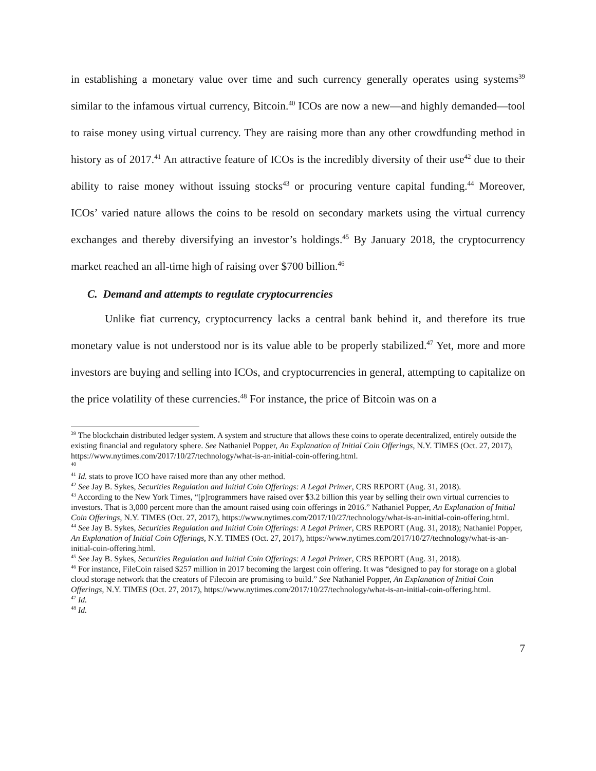in establishing a monetary value over time and such currency generally operates using systems<sup>39</sup> similar to the infamous virtual currency, Bitcoin.<sup>40</sup> ICOs are now a new—and highly demanded—tool to raise money using virtual currency. They are raising more than any other crowdfunding method in history as of 2017.<sup>41</sup> An attractive feature of ICOs is the incredibly diversity of their use<sup>42</sup> due to their ability to raise money without issuing stocks<sup>43</sup> or procuring venture capital funding.<sup>44</sup> Moreover, ICOs’ varied nature allows the coins to be resold on secondary markets using the virtual currency exchanges and thereby diversifying an investor’s holdings.<sup>45</sup> By January 2018, the cryptocurrency market reached an all-time high of raising over $700 billion.<sup>46</sup>
C. Demand and attempts to regulate cryptocurrencies
Unlike fiat currency, cryptocurrency lacks a central bank behind it, and therefore its true monetary value is not understood nor is its value able to be properly stabilized.<sup>47</sup> Yet, more and more investors are buying and selling into ICOs, and cryptocurrencies in general, attempting to capitalize on the price volatility of these currencies.<sup>48</sup> For instance, the price of Bitcoin was on a
<sup>39</sup> The blockchain distributed ledger system. A system and structure that allows these coins to operate decentralized, entirely outside the existing financial and regulatory sphere. See Nathaniel Popper, An Explanation of Initial Coin Offerings, N.Y. TIMES (Oct. 27, 2017), https://www.nytimes.com/2017/10/27/technology/what-is-an-initial-coin-offering.html.
<sup>40</sup>
<sup>41</sup> Id. stats to prove ICO have raised more than any other method.
<sup>42</sup> See Jay B. Sykes, Securities Regulation and Initial Coin Offerings: A Legal Primer, CRS REPORT (Aug. 31, 2018).
<sup>43</sup> According to the New York Times, “[p]rogrammers have raised over $3.2 billion this year by selling their own virtual currencies to investors. That is 3,000 percent more than the amount raised using coin offerings in 2016.” Nathaniel Popper, An Explanation of Initial Coin Offerings, N.Y. TIMES (Oct. 27, 2017), https://www.nytimes.com/2017/10/27/technology/what-is-an-initial-coin-offering.html.
<sup>44</sup> See Jay B. Sykes, Securities Regulation and Initial Coin Offerings: A Legal Primer, CRS REPORT (Aug. 31, 2018); Nathaniel Popper, An Explanation of Initial Coin Offerings, N.Y. TIMES (Oct. 27, 2017), https://www.nytimes.com/2017/10/27/technology/what-is-an-initial-coin-offering.html.
<sup>45</sup> See Jay B. Sykes, Securities Regulation and Initial Coin Offerings: A Legal Primer, CRS REPORT (Aug. 31, 2018).
<sup>46</sup> For instance, FileCoin raised $257 million in 2017 becoming the largest coin offering. It was “designed to pay for storage on a global cloud storage network that the creators of Filecoin are promising to build.” See Nathaniel Popper, An Explanation of Initial Coin Offerings, N.Y. TIMES (Oct. 27, 2017), https://www.nytimes.com/2017/10/27/technology/what-is-an-initial-coin-offering.html.
<sup>47</sup> Id.
<sup>48</sup> Id.
7